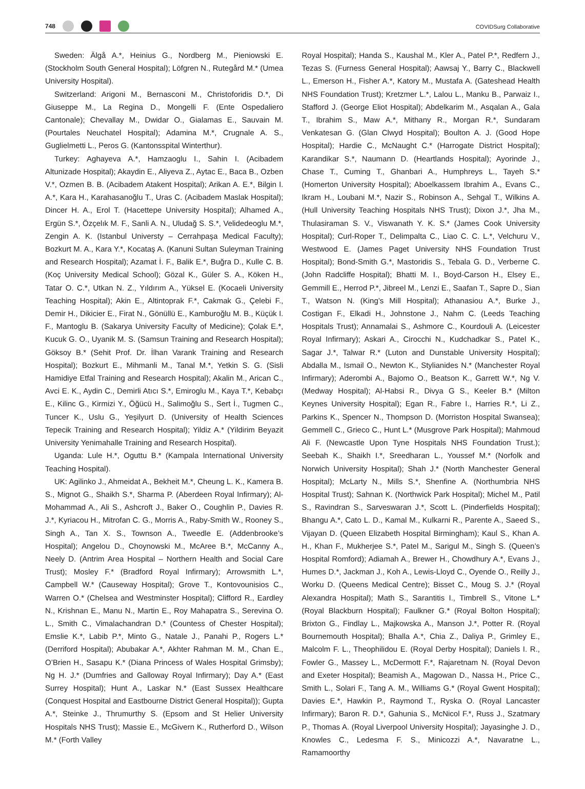748
COVIDSurg Collaborative
Sweden: Älgå A.*, Heinius G., Nordberg M., Pieniowski E. (Stockholm South General Hospital); Löfgren N., Rutegård M.* (Umea University Hospital).
Switzerland: Arigoni M., Bernasconi M., Christoforidis D.*, Di Giuseppe M., La Regina D., Mongelli F. (Ente Ospedaliero Cantonale); Chevallay M., Dwidar O., Gialamas E., Sauvain M. (Pourtales Neuchatel Hospital); Adamina M.*, Crugnale A. S., Guglielmetti L., Peros G. (Kantonsspital Winterthur).
Turkey: Aghayeva A.*, Hamzaoglu I., Sahin I. (Acibadem Altunizade Hospital); Akaydin E., Aliyeva Z., Aytac E., Baca B., Ozben V.*, Ozmen B. B. (Acibadem Atakent Hospital); Arikan A. E.*, Bilgin I. A.*, Kara H., Karahasanoğlu T., Uras C. (Acibadem Maslak Hospital); Dincer H. A., Erol T. (Hacettepe University Hospital); Alhamed A., Ergün S.*, Özçelık M. F., Sanli A. N., Uludağ S. S.*, Velidedeoglu M.*, Zengin A. K. (Istanbul Universty – Cerrahpaşa Medical Faculty); Bozkurt M. A., Kara Y.*, Kocataş A. (Kanuni Sultan Suleyman Training and Research Hospital); Azamat İ. F., Balik E.*, Buğra D., Kulle C. B. (Koç University Medical School); Gözal K., Güler S. A., Köken H., Tatar O. C.*, Utkan N. Z., Yıldırım A., Yüksel E. (Kocaeli University Teaching Hospital); Akin E., Altintoprak F.*, Cakmak G., Çelebi F., Demir H., Dikicier E., Firat N., Gönüllü E., Kamburoğlu M. B., Küçük I. F., Mantoglu B. (Sakarya University Faculty of Medicine); Çolak E.*, Kucuk G. O., Uyanik M. S. (Samsun Training and Research Hospital); Göksoy B.* (Sehit Prof. Dr. İlhan Varank Training and Research Hospital); Bozkurt E., Mihmanli M., Tanal M.*, Yetkin S. G. (Sisli Hamidiye Etfal Training and Research Hospital); Akalin M., Arican C., Avci E. K., Aydin C., Demirli Atıcı S.*, Emiroglu M., Kaya T.*, Kebabçı E., Kilinc G., Kirmizi Y., Öğücü H., Salimoğlu S., Sert İ., Tugmen C., Tuncer K., Uslu G., Yeşilyurt D. (University of Health Sciences Tepecik Training and Research Hospital); Yildiz A.* (Yildirim Beyazit University Yenimahalle Training and Research Hospital).
Uganda: Lule H.*, Oguttu B.* (Kampala International University Teaching Hospital).
UK: Agilinko J., Ahmeidat A., Bekheit M.*, Cheung L. K., Kamera B. S., Mignot G., Shaikh S.*, Sharma P. (Aberdeen Royal Infirmary); Al-Mohammad A., Ali S., Ashcroft J., Baker O., Coughlin P., Davies R. J.*, Kyriacou H., Mitrofan C. G., Morris A., Raby-Smith W., Rooney S., Singh A., Tan X. S., Townson A., Tweedle E. (Addenbrooke’s Hospital); Angelou D., Choynowski M., McAree B.*, McCanny A., Neely D. (Antrim Area Hospital – Northern Health and Social Care Trust); Mosley F.* (Bradford Royal Infirmary); Arrowsmith L.*, Campbell W.* (Causeway Hospital); Grove T., Kontovounisios C., Warren O.* (Chelsea and Westminster Hospital); Clifford R., Eardley N., Krishnan E., Manu N., Martin E., Roy Mahapatra S., Serevina O. L., Smith C., Vimalachandran D.* (Countess of Chester Hospital); Emslie K.*, Labib P.*, Minto G., Natale J., Panahi P., Rogers L.* (Derriford Hospital); Abubakar A.*, Akhter Rahman M. M., Chan E., O’Brien H., Sasapu K.* (Diana Princess of Wales Hospital Grimsby); Ng H. J.* (Dumfries and Galloway Royal Infirmary); Day A.* (East Surrey Hospital); Hunt A., Laskar N.* (East Sussex Healthcare (Conquest Hospital and Eastbourne District General Hospital)); Gupta A.*, Steinke J., Thrumurthy S. (Epsom and St Helier University Hospitals NHS Trust); Massie E., McGivern K., Rutherford D., Wilson M.* (Forth Valley
Royal Hospital); Handa S., Kaushal M., Kler A., Patel P.*, Redfern J., Tezas S. (Furness General Hospital); Aawsaj Y., Barry C., Blackwell L., Emerson H., Fisher A.*, Katory M., Mustafa A. (Gateshead Health NHS Foundation Trust); Kretzmer L.*, Lalou L., Manku B., Parwaiz I., Stafford J. (George Eliot Hospital); Abdelkarim M., Asqalan A., Gala T., Ibrahim S., Maw A.*, Mithany R., Morgan R.*, Sundaram Venkatesan G. (Glan Clwyd Hospital); Boulton A. J. (Good Hope Hospital); Hardie C., McNaught C.* (Harrogate District Hospital); Karandikar S.*, Naumann D. (Heartlands Hospital); Ayorinde J., Chase T., Cuming T., Ghanbari A., Humphreys L., Tayeh S.* (Homerton University Hospital); Aboelkassem Ibrahim A., Evans C., Ikram H., Loubani M.*, Nazir S., Robinson A., Sehgal T., Wilkins A. (Hull University Teaching Hospitals NHS Trust); Dixon J.*, Jha M., Thulasiraman S. V., Viswanath Y. K. S.* (James Cook University Hospital); Curl-Roper T., Delimpalta C., Liao C. C. L.*, Velchuru V., Westwood E. (James Paget University NHS Foundation Trust Hospital); Bond-Smith G.*, Mastoridis S., Tebala G. D., Verberne C. (John Radcliffe Hospital); Bhatti M. I., Boyd-Carson H., Elsey E., Gemmill E., Herrod P.*, Jibreel M., Lenzi E., Saafan T., Sapre D., Sian T., Watson N. (King’s Mill Hospital); Athanasiou A.*, Burke J., Costigan F., Elkadi H., Johnstone J., Nahm C. (Leeds Teaching Hospitals Trust); Annamalai S., Ashmore C., Kourdouli A. (Leicester Royal Infirmary); Askari A., Cirocchi N., Kudchadkar S., Patel K., Sagar J.*, Talwar R.* (Luton and Dunstable University Hospital); Abdalla M., Ismail O., Newton K., Stylianides N.* (Manchester Royal Infirmary); Aderombi A., Bajomo O., Beatson K., Garrett W.*, Ng V. (Medway Hospital); Al-Habsi R., Divya G S., Keeler B.* (Milton Keynes University Hospital); Egan R., Fabre I., Harries R.*, Li Z., Parkins K., Spencer N., Thompson D. (Morriston Hospital Swansea); Gemmell C., Grieco C., Hunt L.* (Musgrove Park Hospital); Mahmoud Ali F. (Newcastle Upon Tyne Hospitals NHS Foundation Trust.); Seebah K., Shaikh I.*, Sreedharan L., Youssef M.* (Norfolk and Norwich University Hospital); Shah J.* (North Manchester General Hospital); McLarty N., Mills S.*, Shenfine A. (Northumbria NHS Hospital Trust); Sahnan K. (Northwick Park Hospital); Michel M., Patil S., Ravindran S., Sarveswaran J.*, Scott L. (Pinderfields Hospital); Bhangu A.*, Cato L. D., Kamal M., Kulkarni R., Parente A., Saeed S., Vijayan D. (Queen Elizabeth Hospital Birmingham); Kaul S., Khan A. H., Khan F., Mukherjee S.*, Patel M., Sarigul M., Singh S. (Queen’s Hospital Romford); Adiamah A., Brewer H., Chowdhury A.*, Evans J., Humes D.*, Jackman J., Koh A., Lewis-Lloyd C., Oyende O., Reilly J., Worku D. (Queens Medical Centre); Bisset C., Moug S. J.* (Royal Alexandra Hospital); Math S., Sarantitis I., Timbrell S., Vitone L.* (Royal Blackburn Hospital); Faulkner G.* (Royal Bolton Hospital); Brixton G., Findlay L., Majkowska A., Manson J.*, Potter R. (Royal Bournemouth Hospital); Bhalla A.*, Chia Z., Daliya P., Grimley E., Malcolm F. L., Theophilidou E. (Royal Derby Hospital); Daniels I. R., Fowler G., Massey L., McDermott F.*, Rajaretnam N. (Royal Devon and Exeter Hospital); Beamish A., Magowan D., Nassa H., Price C., Smith L., Solari F., Tang A. M., Williams G.* (Royal Gwent Hospital); Davies E.*, Hawkin P., Raymond T., Ryska O. (Royal Lancaster Infirmary); Baron R. D.*, Gahunia S., McNicol F.*, Russ J., Szatmary P., Thomas A. (Royal Liverpool University Hospital); Jayasinghe J. D., Knowles C., Ledesma F. S., Minicozzi A.*, Navaratne L., Ramamoorthy